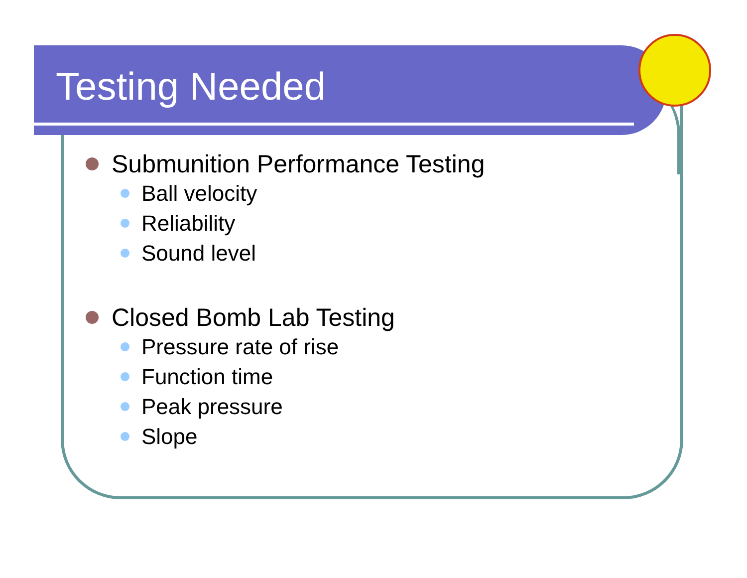Testing Needed
Submunition Performance Testing
Ball velocity
Reliability
Sound level
Closed Bomb Lab Testing
Pressure rate of rise
Function time
Peak pressure
Slope